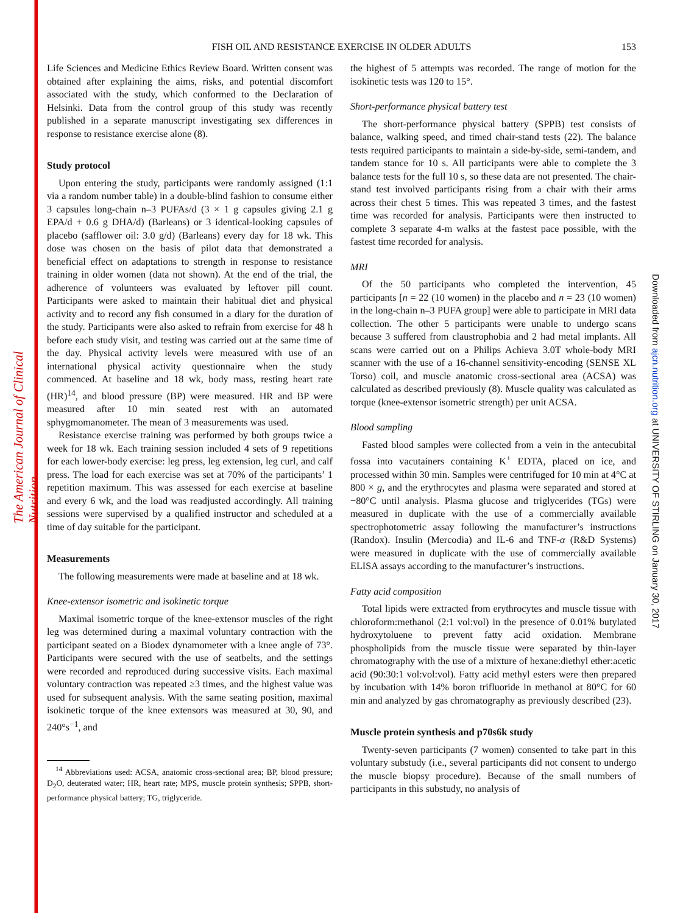The American Journal of Clinical Nutrition
Downloaded from ajcn.nutrition.org at UNIVERSITY OF STIRLING on January 30, 2017
FISH OIL AND RESISTANCE EXERCISE IN OLDER ADULTS 153
Life Sciences and Medicine Ethics Review Board. Written consent was obtained after explaining the aims, risks, and potential discomfort associated with the study, which conformed to the Declaration of Helsinki. Data from the control group of this study was recently published in a separate manuscript investigating sex differences in response to resistance exercise alone (8).
Study protocol
Upon entering the study, participants were randomly assigned (1:1 via a random number table) in a double-blind fashion to consume either 3 capsules long-chain n–3 PUFAs/d (3 × 1 g capsules giving 2.1 g EPA/d + 0.6 g DHA/d) (Barleans) or 3 identical-looking capsules of placebo (safflower oil: 3.0 g/d) (Barleans) every day for 18 wk. This dose was chosen on the basis of pilot data that demonstrated a beneficial effect on adaptations to strength in response to resistance training in older women (data not shown). At the end of the trial, the adherence of volunteers was evaluated by leftover pill count. Participants were asked to maintain their habitual diet and physical activity and to record any fish consumed in a diary for the duration of the study. Participants were also asked to refrain from exercise for 48 h before each study visit, and testing was carried out at the same time of the day. Physical activity levels were measured with use of an international physical activity questionnaire when the study commenced. At baseline and 18 wk, body mass, resting heart rate (HR)<sup>14</sup>, and blood pressure (BP) were measured. HR and BP were measured after 10 min seated rest with an automated sphygmomanometer. The mean of 3 measurements was used.
Resistance exercise training was performed by both groups twice a week for 18 wk. Each training session included 4 sets of 9 repetitions for each lower-body exercise: leg press, leg extension, leg curl, and calf press. The load for each exercise was set at 70% of the participants’ 1 repetition maximum. This was assessed for each exercise at baseline and every 6 wk, and the load was readjusted accordingly. All training sessions were supervised by a qualified instructor and scheduled at a time of day suitable for the participant.
Measurements
The following measurements were made at baseline and at 18 wk.
Knee-extensor isometric and isokinetic torque
Maximal isometric torque of the knee-extensor muscles of the right leg was determined during a maximal voluntary contraction with the participant seated on a Biodex dynamometer with a knee angle of 73°. Participants were secured with the use of seatbelts, and the settings were recorded and reproduced during successive visits. Each maximal voluntary contraction was repeated ≥3 times, and the highest value was used for subsequent analysis. With the same seating position, maximal isokinetic torque of the knee extensors was measured at 30, 90, and 240°s<sup>−1</sup>, and
<sup>14</sup> Abbreviations used: ACSA, anatomic cross-sectional area; BP, blood pressure; D<sub>2</sub>O, deuterated water; HR, heart rate; MPS, muscle protein synthesis; SPPB, short-performance physical battery; TG, triglyceride.
the highest of 5 attempts was recorded. The range of motion for the isokinetic tests was 120 to 15°.
Short-performance physical battery test
The short-performance physical battery (SPPB) test consists of balance, walking speed, and timed chair-stand tests (22). The balance tests required participants to maintain a side-by-side, semi-tandem, and tandem stance for 10 s. All participants were able to complete the 3 balance tests for the full 10 s, so these data are not presented. The chair-stand test involved participants rising from a chair with their arms across their chest 5 times. This was repeated 3 times, and the fastest time was recorded for analysis. Participants were then instructed to complete 3 separate 4-m walks at the fastest pace possible, with the fastest time recorded for analysis.
MRI
Of the 50 participants who completed the intervention, 45 participants [n = 22 (10 women) in the placebo and n = 23 (10 women) in the long-chain n–3 PUFA group] were able to participate in MRI data collection. The other 5 participants were unable to undergo scans because 3 suffered from claustrophobia and 2 had metal implants. All scans were carried out on a Philips Achieva 3.0T whole-body MRI scanner with the use of a 16-channel sensitivity-encoding (SENSE XL Torso) coil, and muscle anatomic cross-sectional area (ACSA) was calculated as described previously (8). Muscle quality was calculated as torque (knee-extensor isometric strength) per unit ACSA.
Blood sampling
Fasted blood samples were collected from a vein in the antecubital fossa into vacutainers containing K<sup>+</sup> EDTA, placed on ice, and processed within 30 min. Samples were centrifuged for 10 min at 4°C at 800 × g, and the erythrocytes and plasma were separated and stored at −80°C until analysis. Plasma glucose and triglycerides (TGs) were measured in duplicate with the use of a commercially available spectrophotometric assay following the manufacturer’s instructions (Randox). Insulin (Mercodia) and IL-6 and TNF-α (R&D Systems) were measured in duplicate with the use of commercially available ELISA assays according to the manufacturer’s instructions.
Fatty acid composition
Total lipids were extracted from erythrocytes and muscle tissue with chloroform:methanol (2:1 vol:vol) in the presence of 0.01% butylated hydroxytoluene to prevent fatty acid oxidation. Membrane phospholipids from the muscle tissue were separated by thin-layer chromatography with the use of a mixture of hexane:diethyl ether:acetic acid (90:30:1 vol:vol:vol). Fatty acid methyl esters were then prepared by incubation with 14% boron trifluoride in methanol at 80°C for 60 min and analyzed by gas chromatography as previously described (23).
Muscle protein synthesis and p70s6k study
Twenty-seven participants (7 women) consented to take part in this voluntary substudy (i.e., several participants did not consent to undergo the muscle biopsy procedure). Because of the small numbers of participants in this substudy, no analysis of